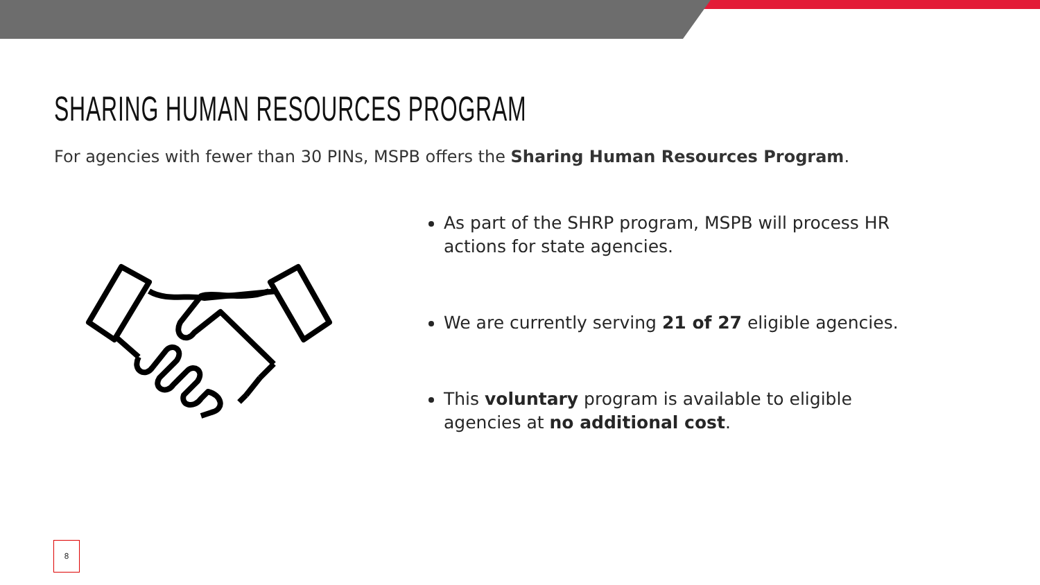SHARING HUMAN RESOURCES PROGRAM
For agencies with fewer than 30 PINs, MSPB offers the Sharing Human Resources Program.
As part of the SHRP program, MSPB will process HR actions for state agencies.
We are currently serving 21 of 27 eligible agencies.
This voluntary program is available to eligible agencies at no additional cost.
8